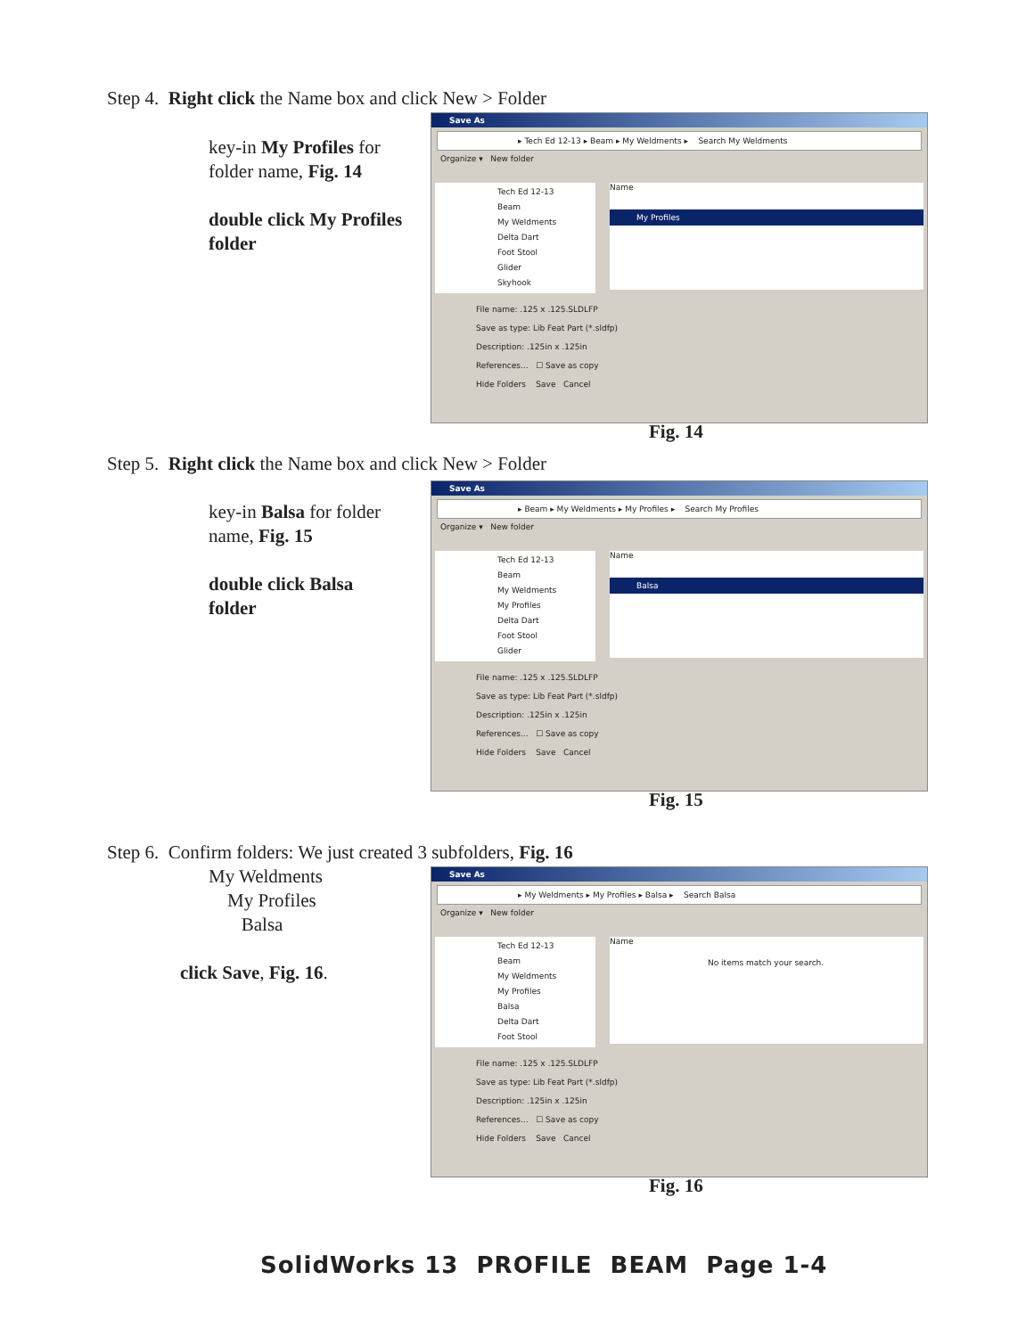Step 4. Right click the Name box and click New > Folder
key-in My Profiles for
folder name, Fig. 14
double click My Profiles
folder
Save As
▸ Tech Ed 12-13 ▸ Beam ▸ My Weldments ▸ Search My Weldments
Organize ▾ New folder
Tech Ed 12-13
Beam
My Weldments
Delta Dart
Foot Stool
Glider
Skyhook
Name
My Profiles
File name: .125 x .125.SLDLFP
Save as type: Lib Feat Part (*.sldfp)
Description: .125in x .125in
References... ☐ Save as copy
Hide Folders Save Cancel
Fig. 14
Step 5. Right click the Name box and click New > Folder
key-in Balsa for folder
name, Fig. 15
double click Balsa
folder
Save As
▸ Beam ▸ My Weldments ▸ My Profiles ▸ Search My Profiles
Organize ▾ New folder
Tech Ed 12-13
Beam
My Weldments
My Profiles
Delta Dart
Foot Stool
Glider
Name
Balsa
File name: .125 x .125.SLDLFP
Save as type: Lib Feat Part (*.sldfp)
Description: .125in x .125in
References... ☐ Save as copy
Hide Folders Save Cancel
Fig. 15
Step 6. Confirm folders: We just created 3 subfolders, Fig. 16
My Weldments
My Profiles
Balsa
click Save, Fig. 16.
Save As
▸ My Weldments ▸ My Profiles ▸ Balsa ▸ Search Balsa
Organize ▾ New folder
Tech Ed 12-13
Beam
My Weldments
My Profiles
Balsa
Delta Dart
Foot Stool
Name
No items match your search.
File name: .125 x .125.SLDLFP
Save as type: Lib Feat Part (*.sldfp)
Description: .125in x .125in
References... ☐ Save as copy
Hide Folders Save Cancel
Fig. 16
SolidWorks 13 PROFILE BEAM Page 1-4